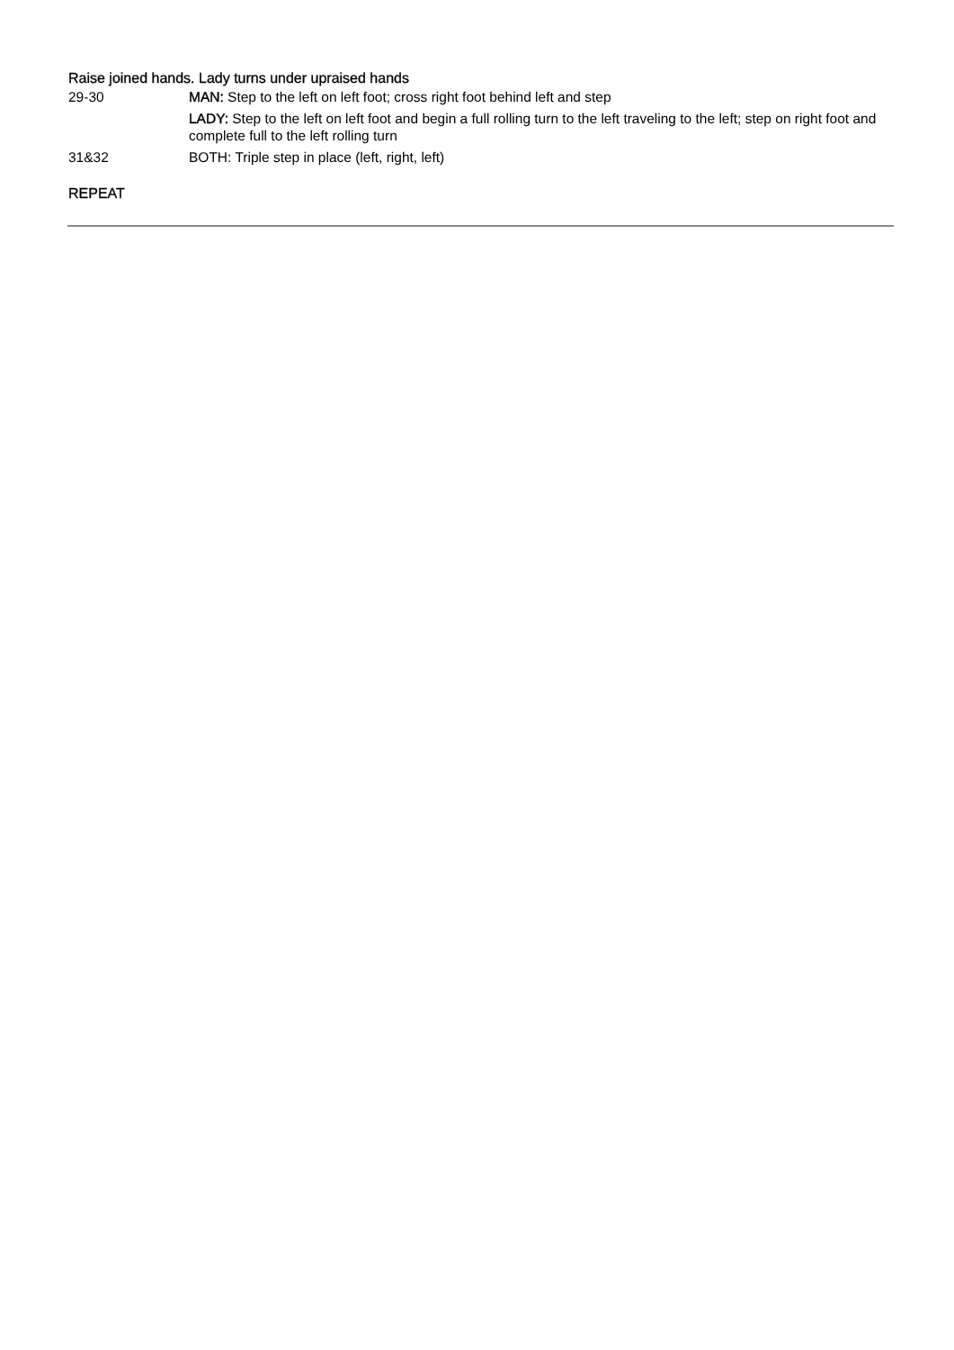Raise joined hands. Lady turns under upraised hands
29-30 MAN: Step to the left on left foot; cross right foot behind left and step
LADY: Step to the left on left foot and begin a full rolling turn to the left traveling to the left; step on right foot and complete full to the left rolling turn
31&32 BOTH: Triple step in place (left, right, left)
REPEAT